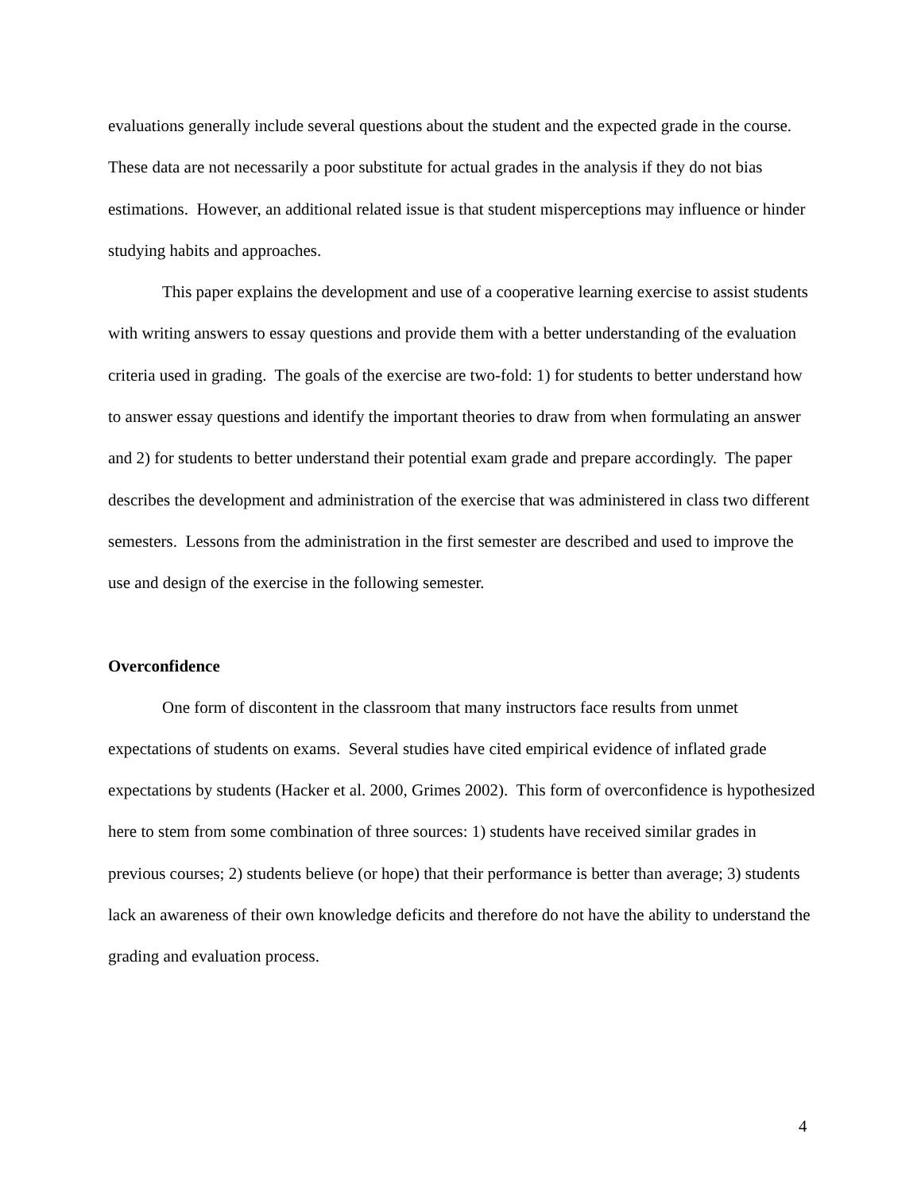evaluations generally include several questions about the student and the expected grade in the course. These data are not necessarily a poor substitute for actual grades in the analysis if they do not bias estimations. However, an additional related issue is that student misperceptions may influence or hinder studying habits and approaches.
This paper explains the development and use of a cooperative learning exercise to assist students with writing answers to essay questions and provide them with a better understanding of the evaluation criteria used in grading. The goals of the exercise are two-fold: 1) for students to better understand how to answer essay questions and identify the important theories to draw from when formulating an answer and 2) for students to better understand their potential exam grade and prepare accordingly. The paper describes the development and administration of the exercise that was administered in class two different semesters. Lessons from the administration in the first semester are described and used to improve the use and design of the exercise in the following semester.
Overconfidence
One form of discontent in the classroom that many instructors face results from unmet expectations of students on exams. Several studies have cited empirical evidence of inflated grade expectations by students (Hacker et al. 2000, Grimes 2002). This form of overconfidence is hypothesized here to stem from some combination of three sources: 1) students have received similar grades in previous courses; 2) students believe (or hope) that their performance is better than average; 3) students lack an awareness of their own knowledge deficits and therefore do not have the ability to understand the grading and evaluation process.
4